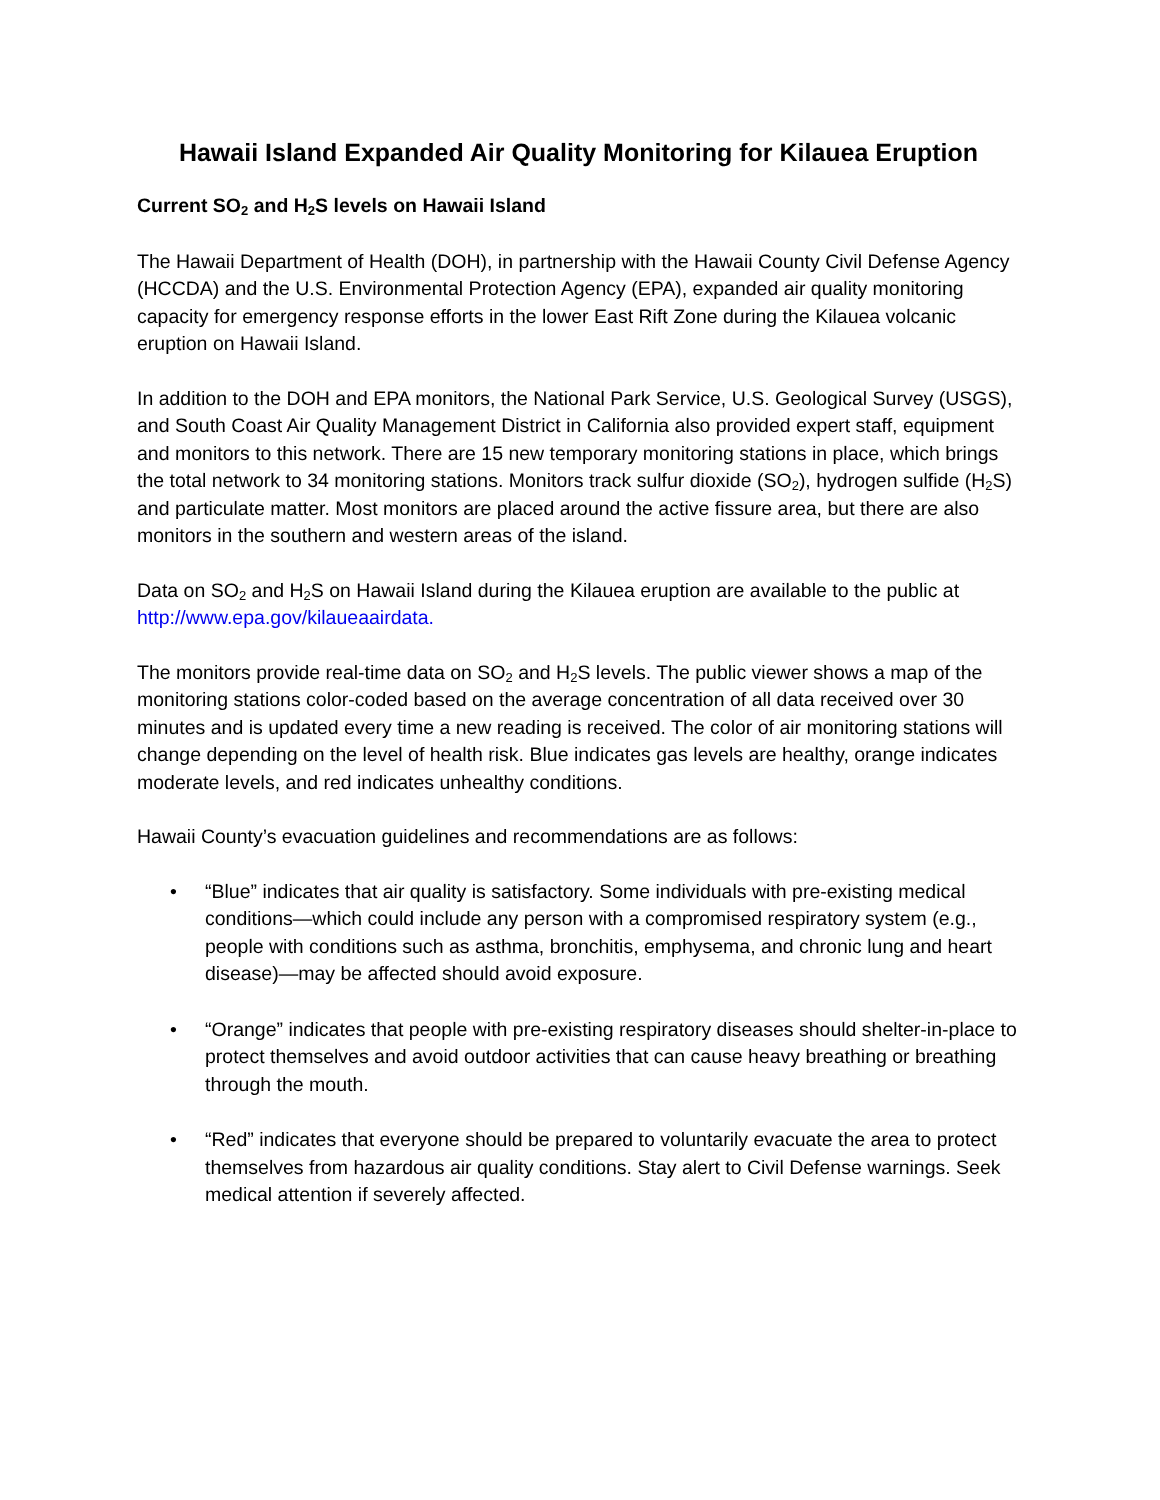Hawaii Island Expanded Air Quality Monitoring for Kilauea Eruption
Current SO<sub>2</sub> and H<sub>2</sub>S levels on Hawaii Island
The Hawaii Department of Health (DOH), in partnership with the Hawaii County Civil Defense Agency (HCCDA) and the U.S. Environmental Protection Agency (EPA), expanded air quality monitoring capacity for emergency response efforts in the lower East Rift Zone during the Kilauea volcanic eruption on Hawaii Island.
In addition to the DOH and EPA monitors, the National Park Service, U.S. Geological Survey (USGS), and South Coast Air Quality Management District in California also provided expert staff, equipment and monitors to this network. There are 15 new temporary monitoring stations in place, which brings the total network to 34 monitoring stations. Monitors track sulfur dioxide (SO<sub>2</sub>), hydrogen sulfide (H<sub>2</sub>S) and particulate matter. Most monitors are placed around the active fissure area, but there are also monitors in the southern and western areas of the island.
Data on SO<sub>2</sub> and H<sub>2</sub>S on Hawaii Island during the Kilauea eruption are available to the public at http://www.epa.gov/kilaueaairdata.
The monitors provide real-time data on SO<sub>2</sub> and H<sub>2</sub>S levels. The public viewer shows a map of the monitoring stations color-coded based on the average concentration of all data received over 30 minutes and is updated every time a new reading is received. The color of air monitoring stations will change depending on the level of health risk. Blue indicates gas levels are healthy, orange indicates moderate levels, and red indicates unhealthy conditions.
Hawaii County’s evacuation guidelines and recommendations are as follows:
• “Blue” indicates that air quality is satisfactory. Some individuals with pre-existing medical conditions—which could include any person with a compromised respiratory system (e.g., people with conditions such as asthma, bronchitis, emphysema, and chronic lung and heart disease)—may be affected should avoid exposure.
• “Orange” indicates that people with pre-existing respiratory diseases should shelter-in-place to protect themselves and avoid outdoor activities that can cause heavy breathing or breathing through the mouth.
• “Red” indicates that everyone should be prepared to voluntarily evacuate the area to protect themselves from hazardous air quality conditions. Stay alert to Civil Defense warnings. Seek medical attention if severely affected.